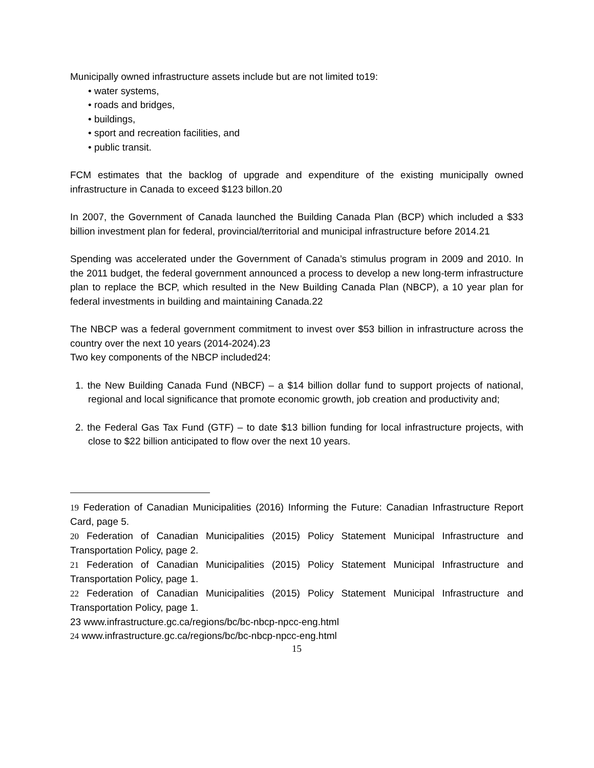Municipally owned infrastructure assets include but are not limited to19:
• water systems,
• roads and bridges,
• buildings,
• sport and recreation facilities, and
• public transit.
FCM estimates that the backlog of upgrade and expenditure of the existing municipally owned infrastructure in Canada to exceed $123 billon.20
In 2007, the Government of Canada launched the Building Canada Plan (BCP) which included a $33 billion investment plan for federal, provincial/territorial and municipal infrastructure before 2014.21
Spending was accelerated under the Government of Canada’s stimulus program in 2009 and 2010. In the 2011 budget, the federal government announced a process to develop a new long-term infrastructure plan to replace the BCP, which resulted in the New Building Canada Plan (NBCP), a 10 year plan for federal investments in building and maintaining Canada.22
The NBCP was a federal government commitment to invest over $53 billion in infrastructure across the country over the next 10 years (2014-2024).23
Two key components of the NBCP included24:
1. the New Building Canada Fund (NBCF) – a $14 billion dollar fund to support projects of national, regional and local significance that promote economic growth, job creation and productivity and;
2. the Federal Gas Tax Fund (GTF) – to date $13 billion funding for local infrastructure projects, with close to $22 billion anticipated to flow over the next 10 years.
19 Federation of Canadian Municipalities (2016) Informing the Future: Canadian Infrastructure Report Card, page 5.
20 Federation of Canadian Municipalities (2015) Policy Statement Municipal Infrastructure and Transportation Policy, page 2.
21 Federation of Canadian Municipalities (2015) Policy Statement Municipal Infrastructure and Transportation Policy, page 1.
22 Federation of Canadian Municipalities (2015) Policy Statement Municipal Infrastructure and Transportation Policy, page 1.
23 www.infrastructure.gc.ca/regions/bc/bc-nbcp-npcc-eng.html
24 www.infrastructure.gc.ca/regions/bc/bc-nbcp-npcc-eng.html
15